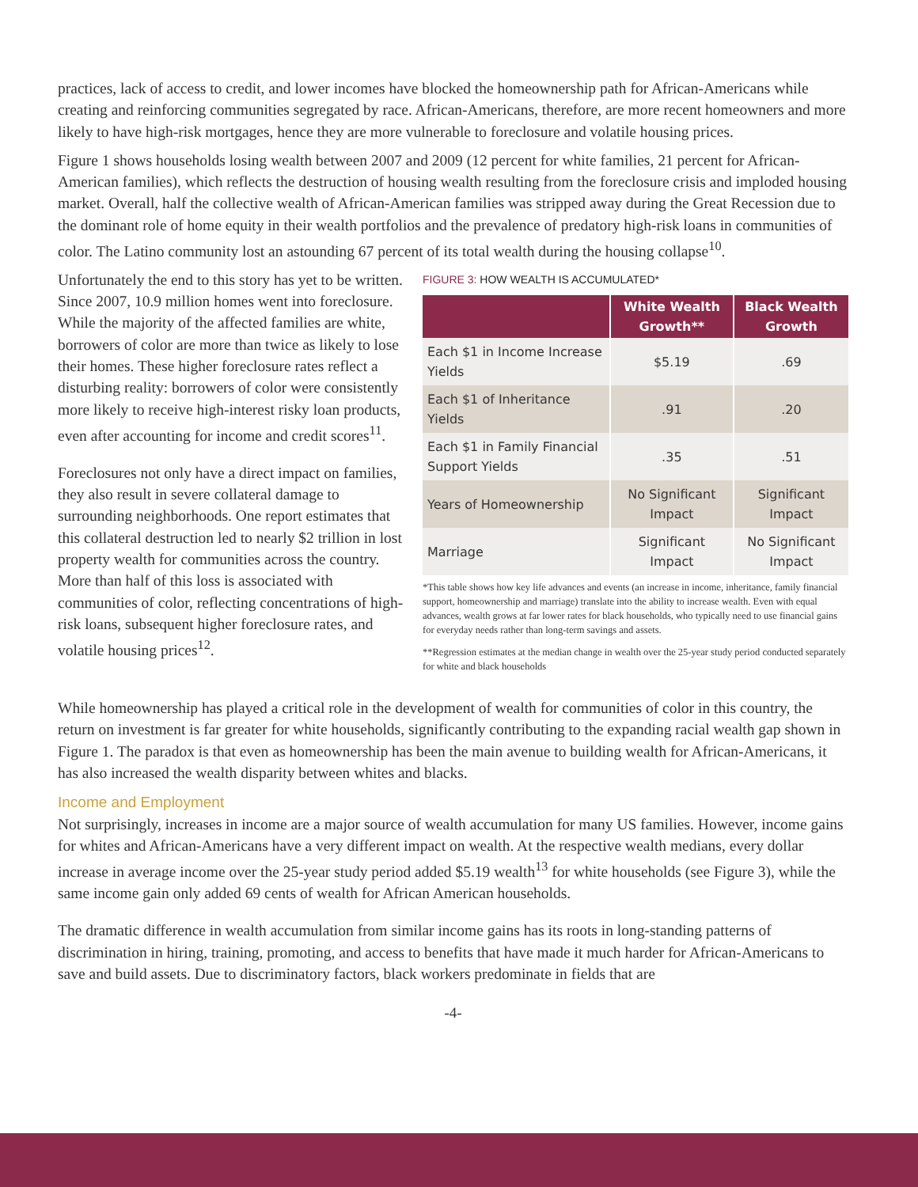practices, lack of access to credit, and lower incomes have blocked the homeownership path for African-Americans while creating and reinforcing communities segregated by race. African-Americans, therefore, are more recent homeowners and more likely to have high-risk mortgages, hence they are more vulnerable to foreclosure and volatile housing prices.
Figure 1 shows households losing wealth between 2007 and 2009 (12 percent for white families, 21 percent for African-American families), which reflects the destruction of housing wealth resulting from the foreclosure crisis and imploded housing market. Overall, half the collective wealth of African-American families was stripped away during the Great Recession due to the dominant role of home equity in their wealth portfolios and the prevalence of predatory high-risk loans in communities of color. The Latino community lost an astounding 67 percent of its total wealth during the housing collapse<sup>10</sup>.
Unfortunately the end to this story has yet to be written. Since 2007, 10.9 million homes went into foreclosure. While the majority of the affected families are white, borrowers of color are more than twice as likely to lose their homes. These higher foreclosure rates reflect a disturbing reality: borrowers of color were consistently more likely to receive high-interest risky loan products, even after accounting for income and credit scores<sup>11</sup>.
Foreclosures not only have a direct impact on families, they also result in severe collateral damage to surrounding neighborhoods. One report estimates that this collateral destruction led to nearly $2 trillion in lost property wealth for communities across the country. More than half of this loss is associated with communities of color, reflecting concentrations of high-risk loans, subsequent higher foreclosure rates, and volatile housing prices<sup>12</sup>.
FIGURE 3: HOW WEALTH IS ACCUMULATED*
| | White Wealth Growth** | Black Wealth Growth |
| --- | --- | --- |
| Each $1 in Income Increase Yields | $5.19 | .69 |
| Each $1 of Inheritance Yields | .91 | .20 |
| Each $1 in Family Financial Support Yields | .35 | .51 |
| Years of Homeownership | No Significant Impact | Significant Impact |
| Marriage | Significant Impact | No Significant Impact |
*This table shows how key life advances and events (an increase in income, inheritance, family financial support, homeownership and marriage) translate into the ability to increase wealth. Even with equal advances, wealth grows at far lower rates for black households, who typically need to use financial gains for everyday needs rather than long-term savings and assets.
**Regression estimates at the median change in wealth over the 25-year study period conducted separately for white and black households
While homeownership has played a critical role in the development of wealth for communities of color in this country, the return on investment is far greater for white households, significantly contributing to the expanding racial wealth gap shown in Figure 1. The paradox is that even as homeownership has been the main avenue to building wealth for African-Americans, it has also increased the wealth disparity between whites and blacks.
Income and Employment
Not surprisingly, increases in income are a major source of wealth accumulation for many US families. However, income gains for whites and African-Americans have a very different impact on wealth. At the respective wealth medians, every dollar increase in average income over the 25-year study period added $5.19 wealth<sup>13</sup> for white households (see Figure 3), while the same income gain only added 69 cents of wealth for African American households.
The dramatic difference in wealth accumulation from similar income gains has its roots in long-standing patterns of discrimination in hiring, training, promoting, and access to benefits that have made it much harder for African-Americans to save and build assets. Due to discriminatory factors, black workers predominate in fields that are
-4-